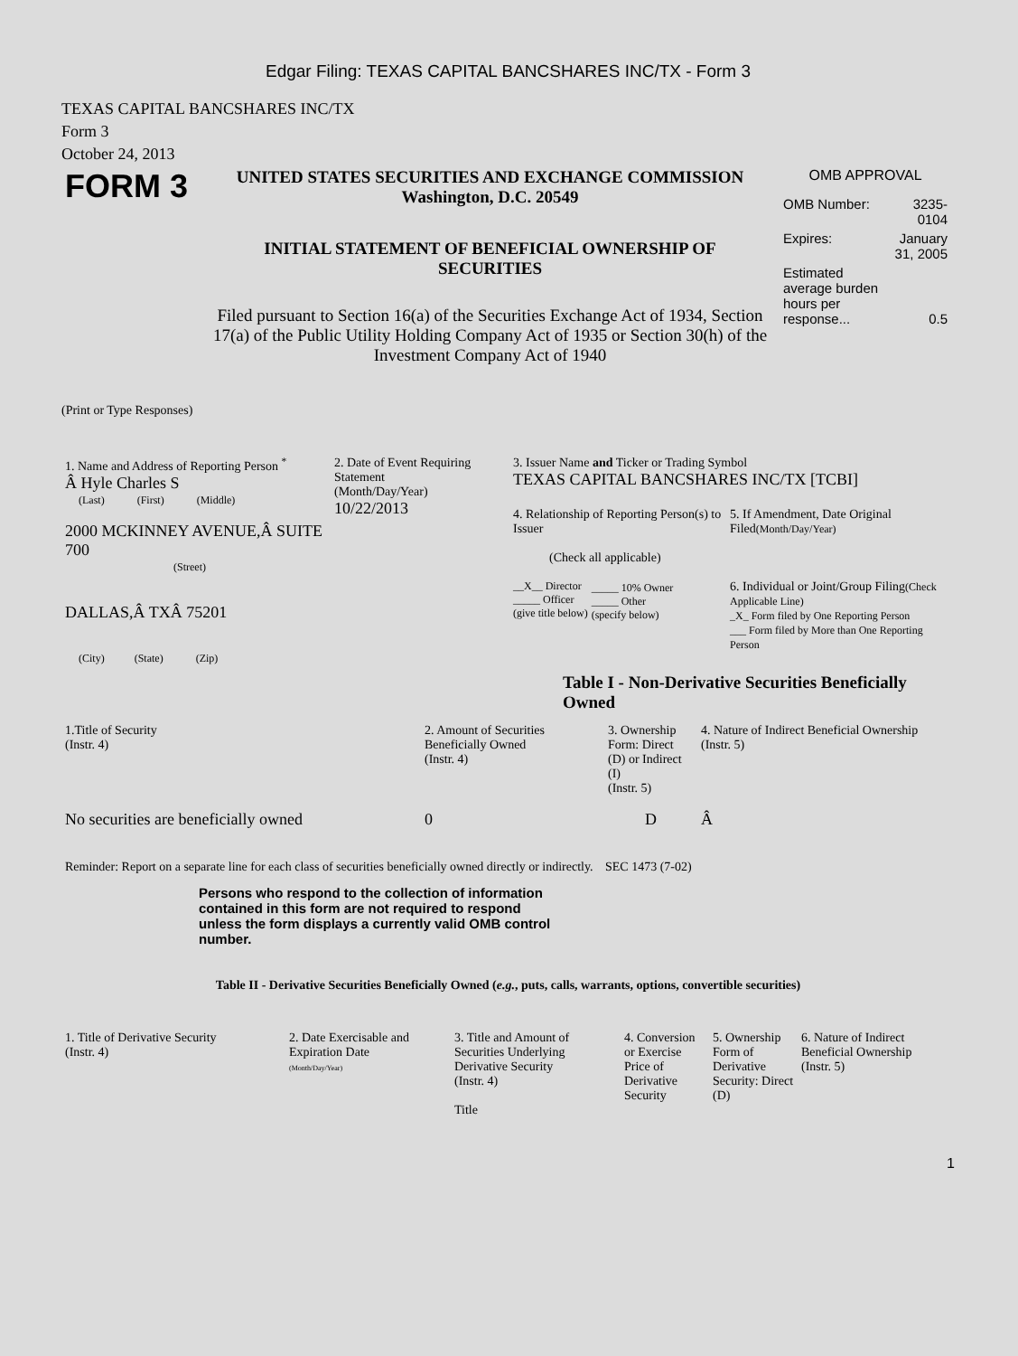Edgar Filing: TEXAS CAPITAL BANCSHARES INC/TX - Form 3
TEXAS CAPITAL BANCSHARES INC/TX
Form 3
October 24, 2013
| FORM 3 | UNITED STATES SECURITIES AND EXCHANGE COMMISSION Washington, D.C. 20549 INITIAL STATEMENT OF BENEFICIAL OWNERSHIP OF SECURITIES Filed pursuant to Section 16(a) of the Securities Exchange Act of 1934, Section 17(a) of the Public Utility Holding Company Act of 1935 or Section 30(h) of the Investment Company Act of 1940 | OMB APPROVAL / OMB Number: / 3235-0104 / / Expires: / January 31, 2005 / / Estimated average burden hours per response... / 0.5 / |
(Print or Type Responses)
| 1. Name and Address of Reporting Person <sup>*</sup> Â Hyle Charles S (Last) (First) (Middle) 2000 MCKINNEY AVENUE,Â SUITE 700 (Street) DALLAS,Â TXÂ 75201 (City) (State) (Zip) | 2. Date of Event Requiring Statement (Month/Day/Year) 10/22/2013 | 3. Issuer Name and Ticker or Trading Symbol TEXAS CAPITAL BANCSHARES INC/TX [TCBI] / 4. Relationship of Reporting Person(s) to Issuer (Check all applicable) / __X__ Director _____ Officer (give title below) / _____ 10% Owner _____ Other (specify below) / / 5. If Amendment, Date Original Filed (Month/Day/Year) 6. Individual or Joint/Group Filing (Check Applicable Line) _X_ Form filed by One Reporting Person ___ Form filed by More than One Reporting Person / |
Table I - Non-Derivative Securities Beneficially Owned
| 1.Title of Security (Instr. 4) | 2. Amount of Securities Beneficially Owned (Instr. 4) | 3. Ownership Form: Direct (D) or Indirect (I) (Instr. 5) | 4. Nature of Indirect Beneficial Ownership (Instr. 5) |
| --- | --- | --- | --- |
| No securities are beneficially owned | 0 | D | Â |
| Reminder: Report on a separate line for each class of securities beneficially owned directly or indirectly. | SEC 1473 (7-02) |
Persons who respond to the collection of information contained in this form are not required to respond unless the form displays a currently valid OMB control number.
Table II - Derivative Securities Beneficially Owned (e.g., puts, calls, warrants, options, convertible securities)
| 1. Title of Derivative Security (Instr. 4) | 2. Date Exercisable and Expiration Date (Month/Day/Year) | 3. Title and Amount of Securities Underlying Derivative Security (Instr. 4) Title | 4. Conversion or Exercise Price of Derivative Security | 5. Ownership Form of Derivative Security: Direct (D) | 6. Nature of Indirect Beneficial Ownership (Instr. 5) |
| --- | --- | --- | --- | --- | --- |
1